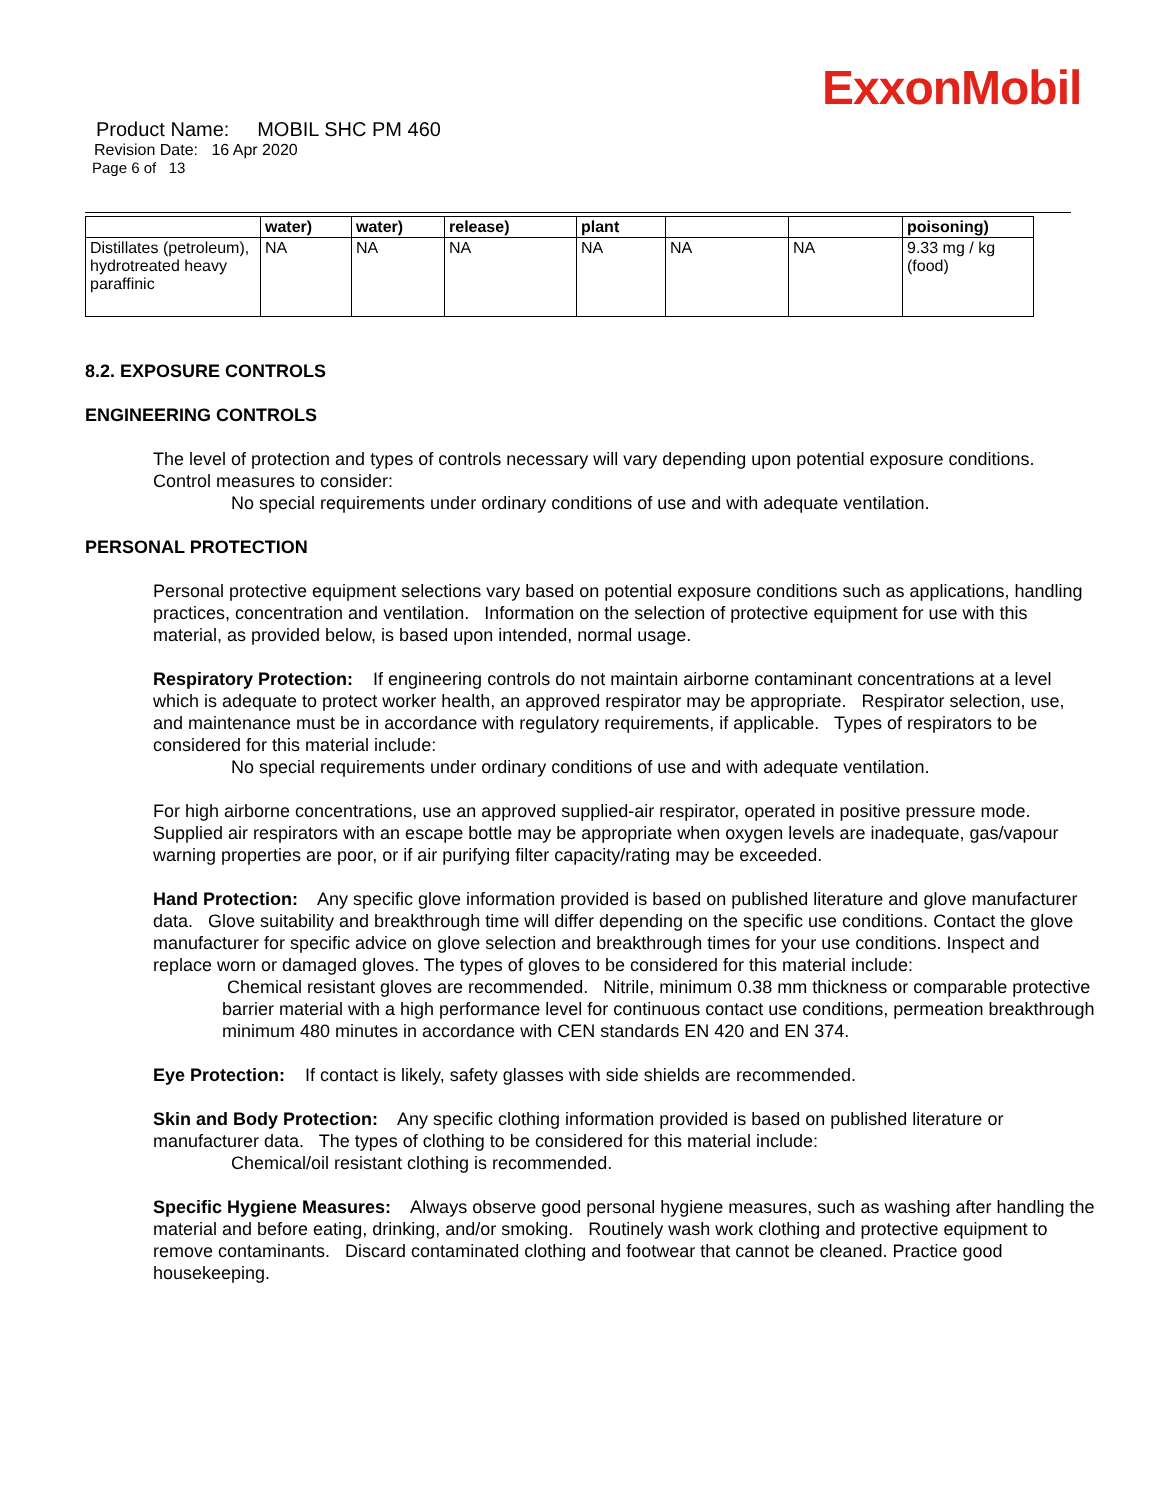ExxonMobil
Product Name: MOBIL SHC PM 460
Revision Date: 16 Apr 2020
Page 6 of 13
| | water) | water) | release) | plant | | | poisoning) |
| --- | --- | --- | --- | --- | --- | --- | --- |
| Distillates (petroleum), hydrotreated heavy paraffinic | NA | NA | NA | NA | NA | NA | 9.33 mg / kg (food) |
8.2. EXPOSURE CONTROLS
ENGINEERING CONTROLS
The level of protection and types of controls necessary will vary depending upon potential exposure conditions. Control measures to consider:
No special requirements under ordinary conditions of use and with adequate ventilation.
PERSONAL PROTECTION
Personal protective equipment selections vary based on potential exposure conditions such as applications, handling practices, concentration and ventilation. Information on the selection of protective equipment for use with this material, as provided below, is based upon intended, normal usage.
Respiratory Protection: If engineering controls do not maintain airborne contaminant concentrations at a level which is adequate to protect worker health, an approved respirator may be appropriate. Respirator selection, use, and maintenance must be in accordance with regulatory requirements, if applicable. Types of respirators to be considered for this material include:
No special requirements under ordinary conditions of use and with adequate ventilation.
For high airborne concentrations, use an approved supplied-air respirator, operated in positive pressure mode. Supplied air respirators with an escape bottle may be appropriate when oxygen levels are inadequate, gas/vapour warning properties are poor, or if air purifying filter capacity/rating may be exceeded.
Hand Protection: Any specific glove information provided is based on published literature and glove manufacturer data. Glove suitability and breakthrough time will differ depending on the specific use conditions. Contact the glove manufacturer for specific advice on glove selection and breakthrough times for your use conditions. Inspect and replace worn or damaged gloves. The types of gloves to be considered for this material include:
Chemical resistant gloves are recommended. Nitrile, minimum 0.38 mm thickness or comparable protective barrier material with a high performance level for continuous contact use conditions, permeation breakthrough minimum 480 minutes in accordance with CEN standards EN 420 and EN 374.
Eye Protection: If contact is likely, safety glasses with side shields are recommended.
Skin and Body Protection: Any specific clothing information provided is based on published literature or manufacturer data. The types of clothing to be considered for this material include:
Chemical/oil resistant clothing is recommended.
Specific Hygiene Measures: Always observe good personal hygiene measures, such as washing after handling the material and before eating, drinking, and/or smoking. Routinely wash work clothing and protective equipment to remove contaminants. Discard contaminated clothing and footwear that cannot be cleaned. Practice good housekeeping.